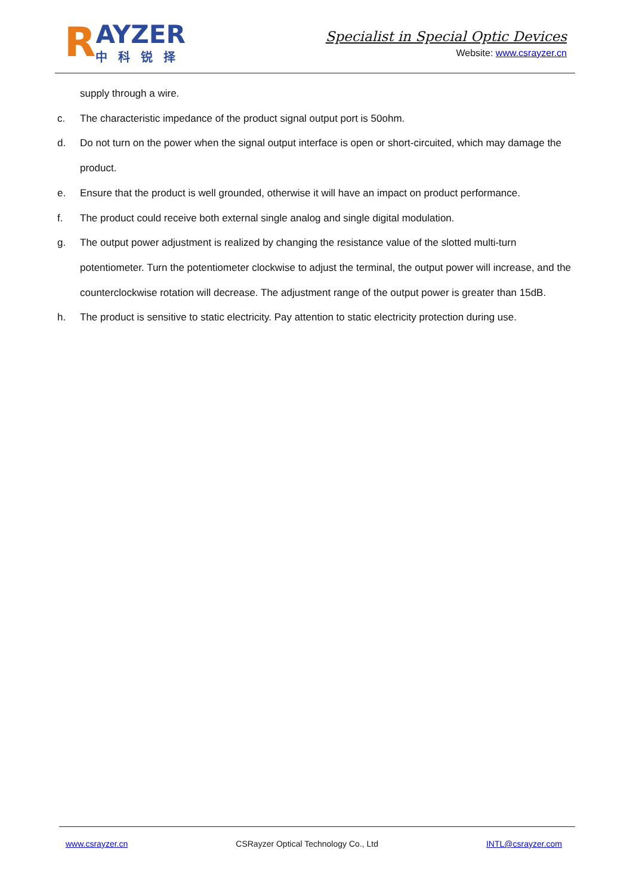R
AYZER
中科锐择
Specialist in Special Optic Devices
Website: www.csrayzer.cn
supply through a wire.
c. The characteristic impedance of the product signal output port is 50ohm.
d. Do not turn on the power when the signal output interface is open or short-circuited, which may damage the product.
e. Ensure that the product is well grounded, otherwise it will have an impact on product performance.
f. The product could receive both external single analog and single digital modulation.
g. The output power adjustment is realized by changing the resistance value of the slotted multi-turn potentiometer. Turn the potentiometer clockwise to adjust the terminal, the output power will increase, and the counterclockwise rotation will decrease. The adjustment range of the output power is greater than 15dB.
h. The product is sensitive to static electricity. Pay attention to static electricity protection during use.
www.csrayzer.cn CSRayzer Optical Technology Co., Ltd INTL@csrayzer.com